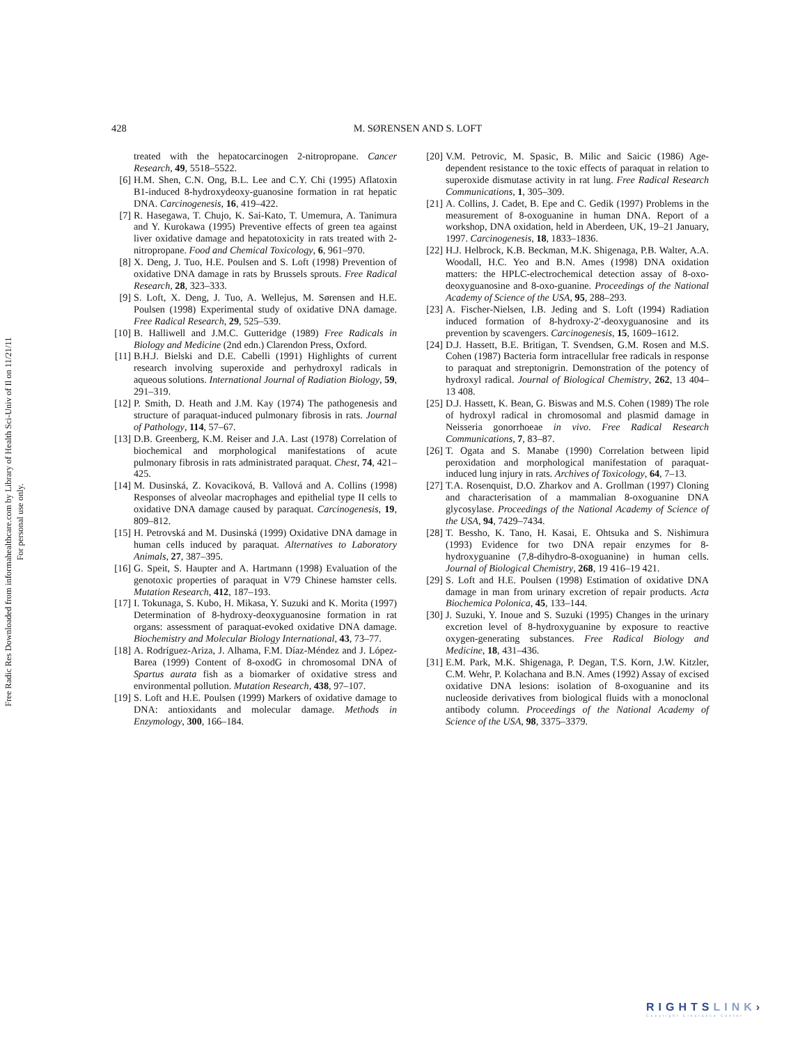Free Radic Res Downloaded from informahealthcare.com by Library of Health Sci-Univ of Il on 11/21/11
For personal use only.
428
M. SØRENSEN AND S. LOFT
treated with the hepatocarcinogen 2-nitropropane. Cancer Research, 49, 5518–5522.
[6] H.M. Shen, C.N. Ong, B.L. Lee and C.Y. Chi (1995) Aflatoxin B1-induced 8-hydroxydeoxy-guanosine formation in rat hepatic DNA. Carcinogenesis, 16, 419–422.
[7] R. Hasegawa, T. Chujo, K. Sai-Kato, T. Umemura, A. Tanimura and Y. Kurokawa (1995) Preventive effects of green tea against liver oxidative damage and hepatotoxicity in rats treated with 2-nitropropane. Food and Chemical Toxicology, 6, 961–970.
[8] X. Deng, J. Tuo, H.E. Poulsen and S. Loft (1998) Prevention of oxidative DNA damage in rats by Brussels sprouts. Free Radical Research, 28, 323–333.
[9] S. Loft, X. Deng, J. Tuo, A. Wellejus, M. Sørensen and H.E. Poulsen (1998) Experimental study of oxidative DNA damage. Free Radical Research, 29, 525–539.
[10] B. Halliwell and J.M.C. Gutteridge (1989) Free Radicals in Biology and Medicine (2nd edn.) Clarendon Press, Oxford.
[11] B.H.J. Bielski and D.E. Cabelli (1991) Highlights of current research involving superoxide and perhydroxyl radicals in aqueous solutions. International Journal of Radiation Biology, 59, 291–319.
[12] P. Smith, D. Heath and J.M. Kay (1974) The pathogenesis and structure of paraquat-induced pulmonary fibrosis in rats. Journal of Pathology, 114, 57–67.
[13] D.B. Greenberg, K.M. Reiser and J.A. Last (1978) Correlation of biochemical and morphological manifestations of acute pulmonary fibrosis in rats administrated paraquat. Chest, 74, 421–425.
[14] M. Dusinská, Z. Kovaciková, B. Vallová and A. Collins (1998) Responses of alveolar macrophages and epithelial type II cells to oxidative DNA damage caused by paraquat. Carcinogenesis, 19, 809–812.
[15] H. Petrovská and M. Dusinská (1999) Oxidative DNA damage in human cells induced by paraquat. Alternatives to Laboratory Animals, 27, 387–395.
[16] G. Speit, S. Haupter and A. Hartmann (1998) Evaluation of the genotoxic properties of paraquat in V79 Chinese hamster cells. Mutation Research, 412, 187–193.
[17] I. Tokunaga, S. Kubo, H. Mikasa, Y. Suzuki and K. Morita (1997) Determination of 8-hydroxy-deoxyguanosine formation in rat organs: assessment of paraquat-evoked oxidative DNA damage. Biochemistry and Molecular Biology International, 43, 73–77.
[18] A. Rodríguez-Ariza, J. Alhama, F.M. Díaz-Méndez and J. López-Barea (1999) Content of 8-oxodG in chromosomal DNA of Spartus aurata fish as a biomarker of oxidative stress and environmental pollution. Mutation Research, 438, 97–107.
[19] S. Loft and H.E. Poulsen (1999) Markers of oxidative damage to DNA: antioxidants and molecular damage. Methods in Enzymology, 300, 166–184.
[20] V.M. Petrovic, M. Spasic, B. Milic and Saicic (1986) Age-dependent resistance to the toxic effects of paraquat in relation to superoxide dismutase activity in rat lung. Free Radical Research Communications, 1, 305–309.
[21] A. Collins, J. Cadet, B. Epe and C. Gedik (1997) Problems in the measurement of 8-oxoguanine in human DNA. Report of a workshop, DNA oxidation, held in Aberdeen, UK, 19–21 January, 1997. Carcinogenesis, 18, 1833–1836.
[22] H.J. Helbrock, K.B. Beckman, M.K. Shigenaga, P.B. Walter, A.A. Woodall, H.C. Yeo and B.N. Ames (1998) DNA oxidation matters: the HPLC-electrochemical detection assay of 8-oxo-deoxyguanosine and 8-oxo-guanine. Proceedings of the National Academy of Science of the USA, 95, 288–293.
[23] A. Fischer-Nielsen, I.B. Jeding and S. Loft (1994) Radiation induced formation of 8-hydroxy-2′-deoxyguanosine and its prevention by scavengers. Carcinogenesis, 15, 1609–1612.
[24] D.J. Hassett, B.E. Britigan, T. Svendsen, G.M. Rosen and M.S. Cohen (1987) Bacteria form intracellular free radicals in response to paraquat and streptonigrin. Demonstration of the potency of hydroxyl radical. Journal of Biological Chemistry, 262, 13 404–13 408.
[25] D.J. Hassett, K. Bean, G. Biswas and M.S. Cohen (1989) The role of hydroxyl radical in chromosomal and plasmid damage in Neisseria gonorrhoeae in vivo. Free Radical Research Communications, 7, 83–87.
[26] T. Ogata and S. Manabe (1990) Correlation between lipid peroxidation and morphological manifestation of paraquat-induced lung injury in rats. Archives of Toxicology, 64, 7–13.
[27] T.A. Rosenquist, D.O. Zharkov and A. Grollman (1997) Cloning and characterisation of a mammalian 8-oxoguanine DNA glycosylase. Proceedings of the National Academy of Science of the USA, 94, 7429–7434.
[28] T. Bessho, K. Tano, H. Kasai, E. Ohtsuka and S. Nishimura (1993) Evidence for two DNA repair enzymes for 8-hydroxyguanine (7,8-dihydro-8-oxoguanine) in human cells. Journal of Biological Chemistry, 268, 19 416–19 421.
[29] S. Loft and H.E. Poulsen (1998) Estimation of oxidative DNA damage in man from urinary excretion of repair products. Acta Biochemica Polonica, 45, 133–144.
[30] J. Suzuki, Y. Inoue and S. Suzuki (1995) Changes in the urinary excretion level of 8-hydroxyguanine by exposure to reactive oxygen-generating substances. Free Radical Biology and Medicine, 18, 431–436.
[31] E.M. Park, M.K. Shigenaga, P. Degan, T.S. Korn, J.W. Kitzler, C.M. Wehr, P. Kolachana and B.N. Ames (1992) Assay of excised oxidative DNA lesions: isolation of 8-oxoguanine and its nucleoside derivatives from biological fluids with a monoclonal antibody column. Proceedings of the National Academy of Science of the USA, 98, 3375–3379.
RIGHTSLINK›
Copyright Clearance Center